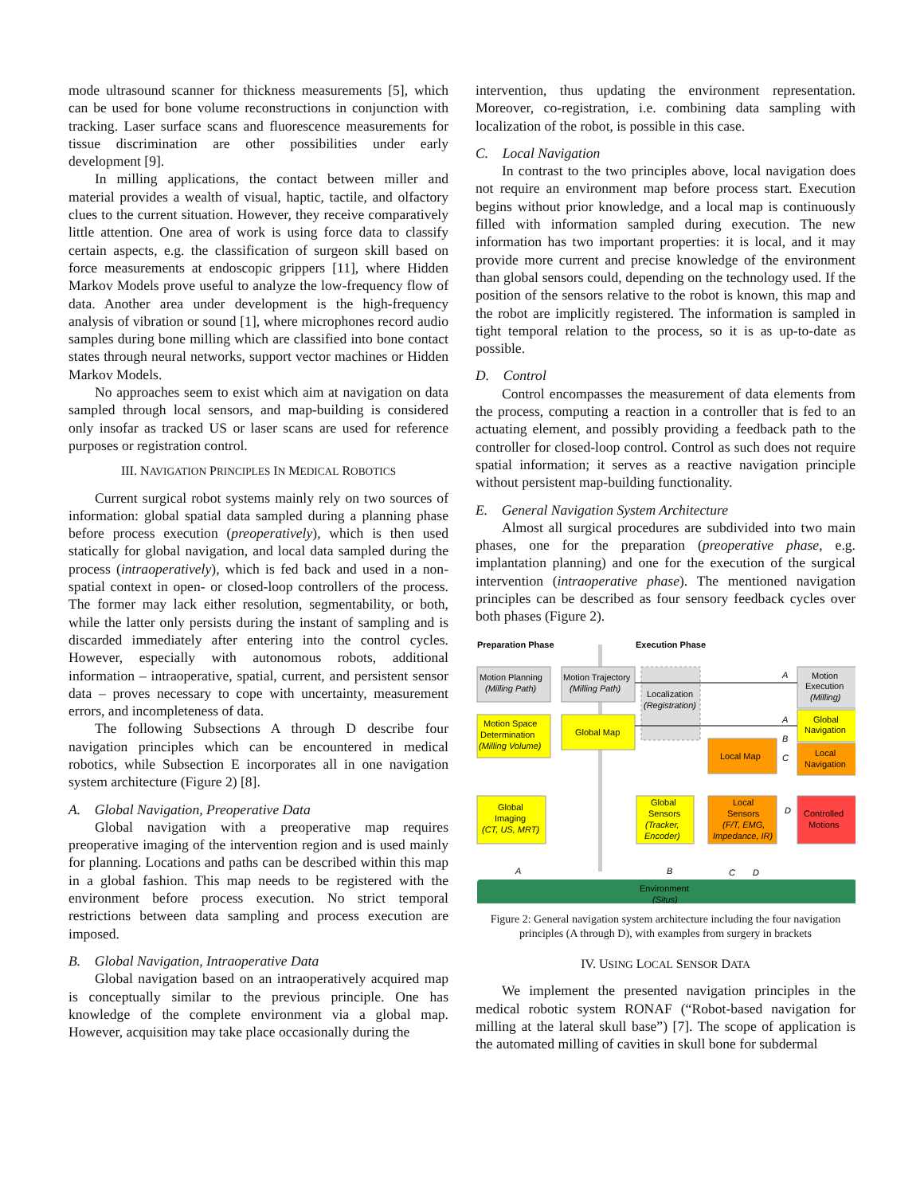mode ultrasound scanner for thickness measurements [5], which can be used for bone volume reconstructions in conjunction with tracking. Laser surface scans and fluorescence measurements for tissue discrimination are other possibilities under early development [9].
In milling applications, the contact between miller and material provides a wealth of visual, haptic, tactile, and olfactory clues to the current situation. However, they receive comparatively little attention. One area of work is using force data to classify certain aspects, e.g. the classification of surgeon skill based on force measurements at endoscopic grippers [11], where Hidden Markov Models prove useful to analyze the low-frequency flow of data. Another area under development is the high-frequency analysis of vibration or sound [1], where microphones record audio samples during bone milling which are classified into bone contact states through neural networks, support vector machines or Hidden Markov Models.
No approaches seem to exist which aim at navigation on data sampled through local sensors, and map-building is considered only insofar as tracked US or laser scans are used for reference purposes or registration control.
III. NAVIGATION PRINCIPLES IN MEDICAL ROBOTICS
Current surgical robot systems mainly rely on two sources of information: global spatial data sampled during a planning phase before process execution (preoperatively), which is then used statically for global navigation, and local data sampled during the process (intraoperatively), which is fed back and used in a non-spatial context in open- or closed-loop controllers of the process. The former may lack either resolution, segmentability, or both, while the latter only persists during the instant of sampling and is discarded immediately after entering into the control cycles. However, especially with autonomous robots, additional information – intraoperative, spatial, current, and persistent sensor data – proves necessary to cope with uncertainty, measurement errors, and incompleteness of data.
The following Subsections A through D describe four navigation principles which can be encountered in medical robotics, while Subsection E incorporates all in one navigation system architecture (Figure 2) [8].
A. Global Navigation, Preoperative Data
Global navigation with a preoperative map requires preoperative imaging of the intervention region and is used mainly for planning. Locations and paths can be described within this map in a global fashion. This map needs to be registered with the environment before process execution. No strict temporal restrictions between data sampling and process execution are imposed.
B. Global Navigation, Intraoperative Data
Global navigation based on an intraoperatively acquired map is conceptually similar to the previous principle. One has knowledge of the complete environment via a global map. However, acquisition may take place occasionally during the
intervention, thus updating the environment representation. Moreover, co-registration, i.e. combining data sampling with localization of the robot, is possible in this case.
C. Local Navigation
In contrast to the two principles above, local navigation does not require an environment map before process start. Execution begins without prior knowledge, and a local map is continuously filled with information sampled during execution. The new information has two important properties: it is local, and it may provide more current and precise knowledge of the environment than global sensors could, depending on the technology used. If the position of the sensors relative to the robot is known, this map and the robot are implicitly registered. The information is sampled in tight temporal relation to the process, so it is as up-to-date as possible.
D. Control
Control encompasses the measurement of data elements from the process, computing a reaction in a controller that is fed to an actuating element, and possibly providing a feedback path to the controller for closed-loop control. Control as such does not require spatial information; it serves as a reactive navigation principle without persistent map-building functionality.
E. General Navigation System Architecture
Almost all surgical procedures are subdivided into two main phases, one for the preparation (preoperative phase, e.g. implantation planning) and one for the execution of the surgical intervention (intraoperative phase). The mentioned navigation principles can be described as four sensory feedback cycles over both phases (Figure 2).
Preparation Phase
Execution Phase
Motion Planning
(Milling Path)
Motion Trajectory
(Milling Path)
Localization
(Registration)
Motion Space
Determination
(Milling Volume)
Global Map
Local Map
Motion
Execution
(Milling)
Global
Navigation
Local
Navigation
Global
Imaging
(CT, US, MRT)
Global
Sensors
(Tracker,
Encoder)
Local
Sensors
(F/T, EMG,
Impedance, IR)
Controlled
Motions
A
A
B
C
D
A
B
C
D
Environment
(Situs)
Figure 2: General navigation system architecture including the four navigation principles (A through D), with examples from surgery in brackets
IV. USING LOCAL SENSOR DATA
We implement the presented navigation principles in the medical robotic system RONAF (“Robot-based navigation for milling at the lateral skull base”) [7]. The scope of application is the automated milling of cavities in skull bone for subdermal